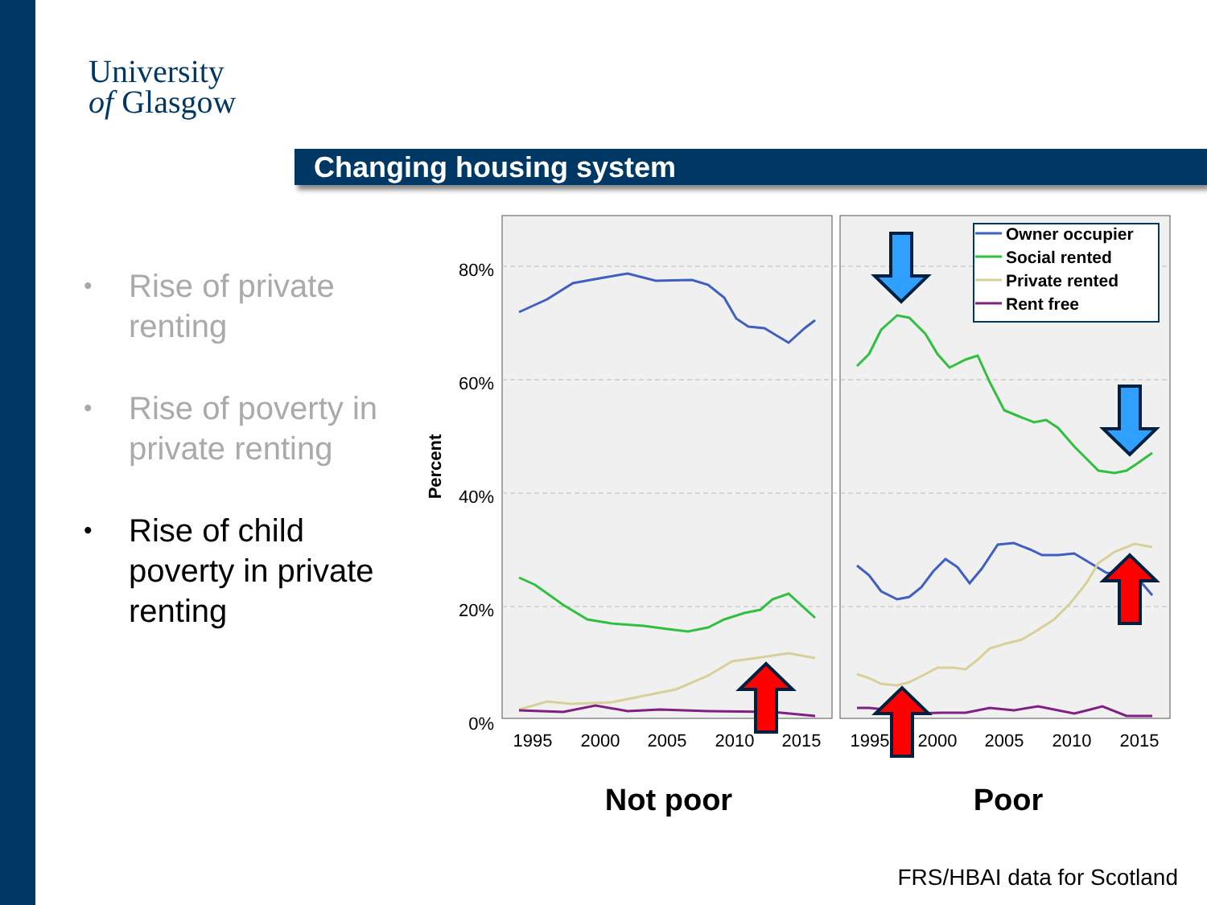University
of Glasgow
Changing housing system
• Rise of private renting
• Rise of poverty in private renting
• Rise of child poverty in private renting
80%
60%
40%
20%
0%
Percent
1995
2000
2005
2010
2015
1995
2000
2005
2010
2015
Owner occupier
Social rented
Private rented
Rent free
Not poor
Poor
FRS/HBAI data for Scotland